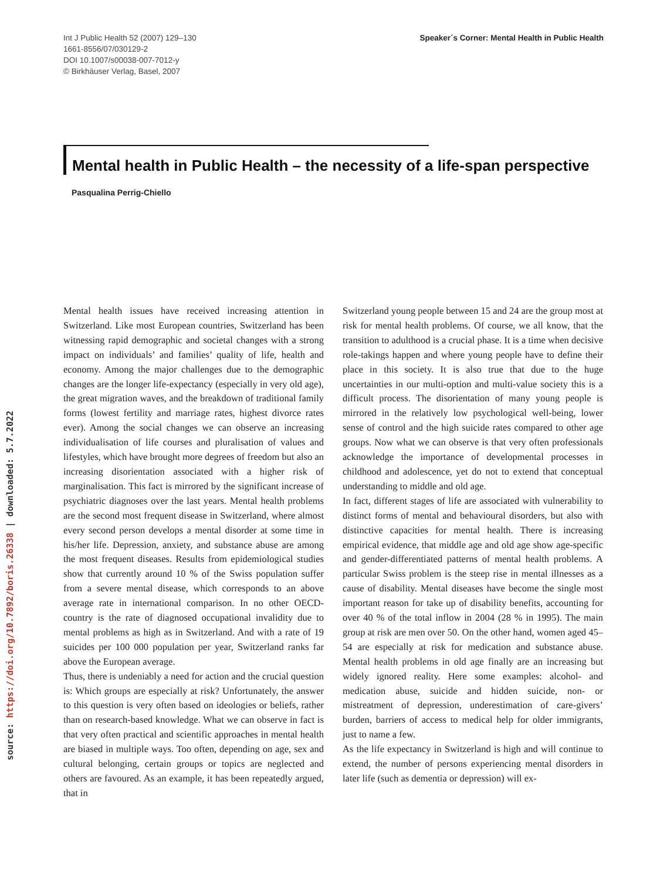source: https://doi.org/10.7892/boris.26338 | downloaded: 5.7.2022
Int J Public Health 52 (2007) 129–130
1661-8556/07/030129-2
DOI 10.1007/s00038-007-7012-y
© Birkhäuser Verlag, Basel, 2007
Speaker´s Corner: Mental Health in Public Health
Mental health in Public Health – the necessity of a life-span perspective
Pasqualina Perrig-Chiello
Mental health issues have received increasing attention in Switzerland. Like most European countries, Switzerland has been witnessing rapid demographic and societal changes with a strong impact on individuals’ and families’ quality of life, health and economy. Among the major challenges due to the demographic changes are the longer life-expectancy (especially in very old age), the great migration waves, and the breakdown of traditional family forms (lowest fertility and marriage rates, highest divorce rates ever). Among the social changes we can observe an increasing individualisation of life courses and pluralisation of values and lifestyles, which have brought more degrees of freedom but also an increasing disorientation associated with a higher risk of marginalisation. This fact is mirrored by the significant increase of psychiatric diagnoses over the last years. Mental health problems are the second most frequent disease in Switzerland, where almost every second person develops a mental disorder at some time in his/her life. Depression, anxiety, and substance abuse are among the most frequent diseases. Results from epidemiological studies show that currently around 10 % of the Swiss population suffer from a severe mental disease, which corresponds to an above average rate in international comparison. In no other OECD-country is the rate of diagnosed occupational invalidity due to mental problems as high as in Switzerland. And with a rate of 19 suicides per 100 000 population per year, Switzerland ranks far above the European average.
Thus, there is undeniably a need for action and the crucial question is: Which groups are especially at risk? Unfortunately, the answer to this question is very often based on ideologies or beliefs, rather than on research-based knowledge. What we can observe in fact is that very often practical and scientific approaches in mental health are biased in multiple ways. Too often, depending on age, sex and cultural belonging, certain groups or topics are neglected and others are favoured. As an example, it has been repeatedly argued, that in
Switzerland young people between 15 and 24 are the group most at risk for mental health problems. Of course, we all know, that the transition to adulthood is a crucial phase. It is a time when decisive role-takings happen and where young people have to define their place in this society. It is also true that due to the huge uncertainties in our multi-option and multi-value society this is a difficult process. The disorientation of many young people is mirrored in the relatively low psychological well-being, lower sense of control and the high suicide rates compared to other age groups. Now what we can observe is that very often professionals acknowledge the importance of developmental processes in childhood and adolescence, yet do not to extend that conceptual understanding to middle and old age.
In fact, different stages of life are associated with vulnerability to distinct forms of mental and behavioural disorders, but also with distinctive capacities for mental health. There is increasing empirical evidence, that middle age and old age show age-specific and gender-differentiated patterns of mental health problems. A particular Swiss problem is the steep rise in mental illnesses as a cause of disability. Mental diseases have become the single most important reason for take up of disability benefits, accounting for over 40 % of the total inflow in 2004 (28 % in 1995). The main group at risk are men over 50. On the other hand, women aged 45–54 are especially at risk for medication and substance abuse. Mental health problems in old age finally are an increasing but widely ignored reality. Here some examples: alcohol- and medication abuse, suicide and hidden suicide, non- or mistreatment of depression, underestimation of care-givers’ burden, barriers of access to medical help for older immigrants, just to name a few.
As the life expectancy in Switzerland is high and will continue to extend, the number of persons experiencing mental disorders in later life (such as dementia or depression) will ex-